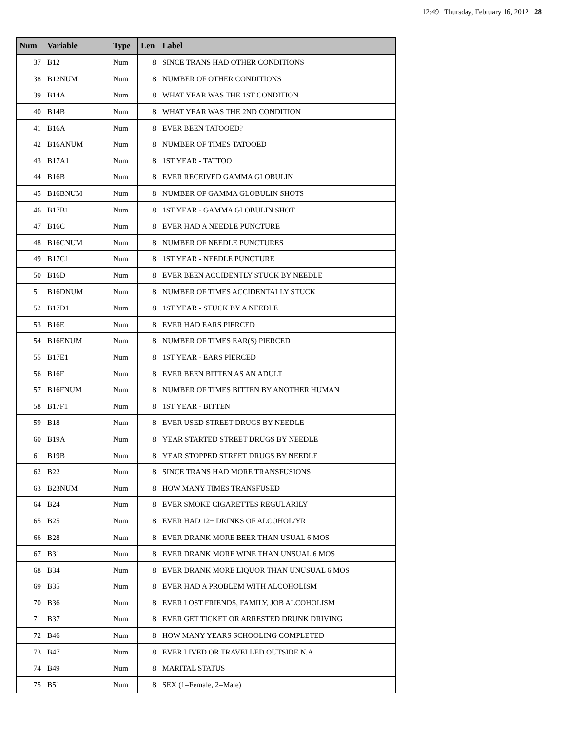12:49 Thursday, February 16, 2012 28
| Num | Variable | Type | Len | Label |
| --- | --- | --- | --- | --- |
| 37 | B12 | Num | 8 | SINCE TRANS HAD OTHER CONDITIONS |
| 38 | B12NUM | Num | 8 | NUMBER OF OTHER CONDITIONS |
| 39 | B14A | Num | 8 | WHAT YEAR WAS THE 1ST CONDITION |
| 40 | B14B | Num | 8 | WHAT YEAR WAS THE 2ND CONDITION |
| 41 | B16A | Num | 8 | EVER BEEN TATOOED? |
| 42 | B16ANUM | Num | 8 | NUMBER OF TIMES TATOOED |
| 43 | B17A1 | Num | 8 | 1ST YEAR - TATTOO |
| 44 | B16B | Num | 8 | EVER RECEIVED GAMMA GLOBULIN |
| 45 | B16BNUM | Num | 8 | NUMBER OF GAMMA GLOBULIN SHOTS |
| 46 | B17B1 | Num | 8 | 1ST YEAR - GAMMA GLOBULIN SHOT |
| 47 | B16C | Num | 8 | EVER HAD A NEEDLE PUNCTURE |
| 48 | B16CNUM | Num | 8 | NUMBER OF NEEDLE PUNCTURES |
| 49 | B17C1 | Num | 8 | 1ST YEAR - NEEDLE PUNCTURE |
| 50 | B16D | Num | 8 | EVER BEEN ACCIDENTLY STUCK BY NEEDLE |
| 51 | B16DNUM | Num | 8 | NUMBER OF TIMES ACCIDENTALLY STUCK |
| 52 | B17D1 | Num | 8 | 1ST YEAR - STUCK BY A NEEDLE |
| 53 | B16E | Num | 8 | EVER HAD EARS PIERCED |
| 54 | B16ENUM | Num | 8 | NUMBER OF TIMES EAR(S) PIERCED |
| 55 | B17E1 | Num | 8 | 1ST YEAR - EARS PIERCED |
| 56 | B16F | Num | 8 | EVER BEEN BITTEN AS AN ADULT |
| 57 | B16FNUM | Num | 8 | NUMBER OF TIMES BITTEN BY ANOTHER HUMAN |
| 58 | B17F1 | Num | 8 | 1ST YEAR - BITTEN |
| 59 | B18 | Num | 8 | EVER USED STREET DRUGS BY NEEDLE |
| 60 | B19A | Num | 8 | YEAR STARTED STREET DRUGS BY NEEDLE |
| 61 | B19B | Num | 8 | YEAR STOPPED STREET DRUGS BY NEEDLE |
| 62 | B22 | Num | 8 | SINCE TRANS HAD MORE TRANSFUSIONS |
| 63 | B23NUM | Num | 8 | HOW MANY TIMES TRANSFUSED |
| 64 | B24 | Num | 8 | EVER SMOKE CIGARETTES REGULARILY |
| 65 | B25 | Num | 8 | EVER HAD 12+ DRINKS OF ALCOHOL/YR |
| 66 | B28 | Num | 8 | EVER DRANK MORE BEER THAN USUAL 6 MOS |
| 67 | B31 | Num | 8 | EVER DRANK MORE WINE THAN UNSUAL 6 MOS |
| 68 | B34 | Num | 8 | EVER DRANK MORE LIQUOR THAN UNUSUAL 6 MOS |
| 69 | B35 | Num | 8 | EVER HAD A PROBLEM WITH ALCOHOLISM |
| 70 | B36 | Num | 8 | EVER LOST FRIENDS, FAMILY, JOB ALCOHOLISM |
| 71 | B37 | Num | 8 | EVER GET TICKET OR ARRESTED DRUNK DRIVING |
| 72 | B46 | Num | 8 | HOW MANY YEARS SCHOOLING COMPLETED |
| 73 | B47 | Num | 8 | EVER LIVED OR TRAVELLED OUTSIDE N.A. |
| 74 | B49 | Num | 8 | MARITAL STATUS |
| 75 | B51 | Num | 8 | SEX (1=Female, 2=Male) |